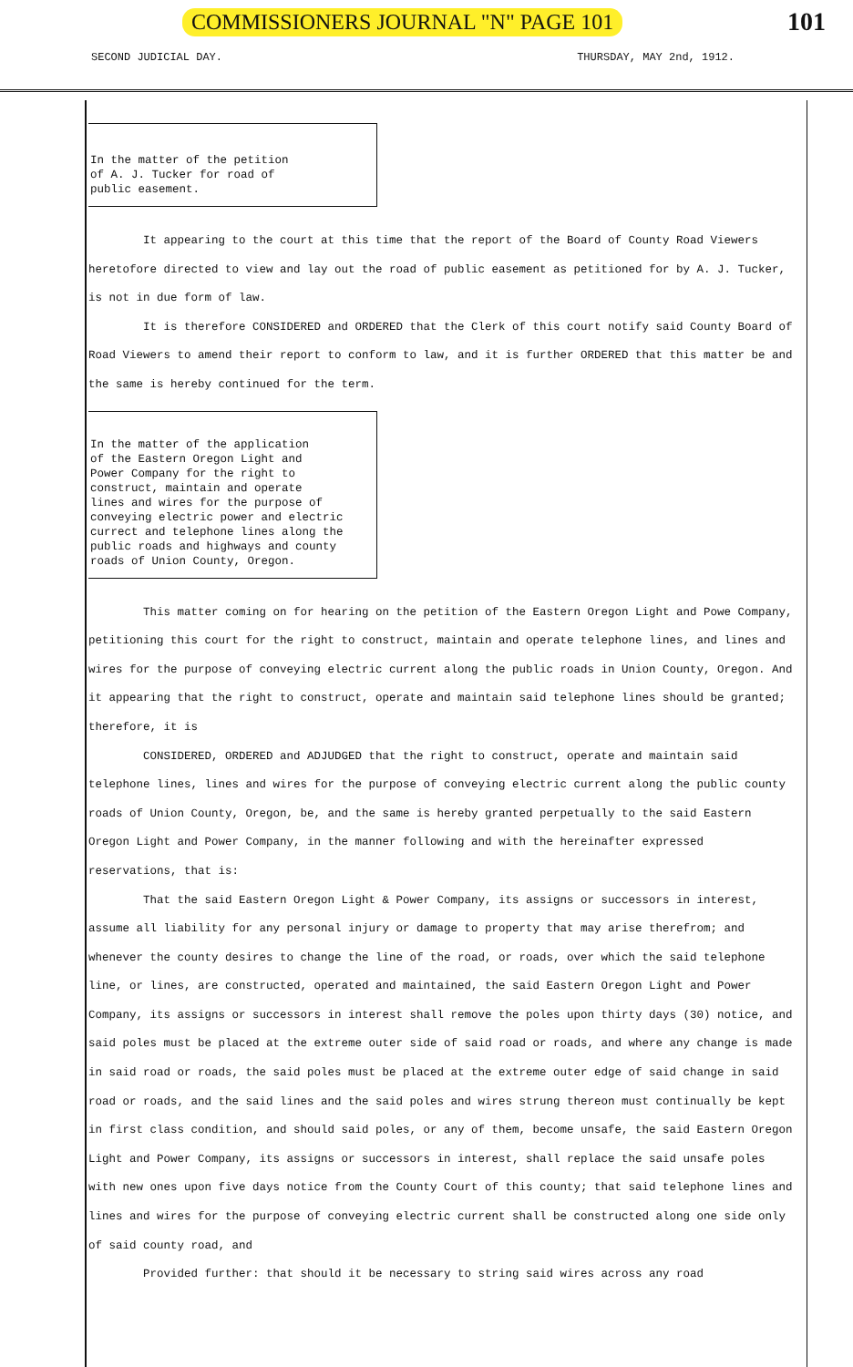COMMISSIONERS JOURNAL "N" PAGE 101
101
SECOND JUDICIAL DAY. THURSDAY, MAY 2nd, 1912.
In the matter of the petition
of A. J. Tucker for road of
public easement.
It appearing to the court at this time that the report of the Board of County Road Viewers heretofore directed to view and lay out the road of public easement as petitioned for by A. J. Tucker, is not in due form of law.
It is therefore CONSIDERED and ORDERED that the Clerk of this court notify said County Board of Road Viewers to amend their report to conform to law, and it is further ORDERED that this matter be and the same is hereby continued for the term.
In the matter of the application
of the Eastern Oregon Light and
Power Company for the right to
construct, maintain and operate
lines and wires for the purpose of
conveying electric power and electric
currect and telephone lines along the
public roads and highways and county
roads of Union County, Oregon.
This matter coming on for hearing on the petition of the Eastern Oregon Light and Powe Company, petitioning this court for the right to construct, maintain and operate telephone lines, and lines and wires for the purpose of conveying electric current along the public roads in Union County, Oregon. And it appearing that the right to construct, operate and maintain said telephone lines should be granted; therefore, it is
CONSIDERED, ORDERED and ADJUDGED that the right to construct, operate and maintain said telephone lines, lines and wires for the purpose of conveying electric current along the public county roads of Union County, Oregon, be, and the same is hereby granted perpetually to the said Eastern Oregon Light and Power Company, in the manner following and with the hereinafter expressed reservations, that is:
That the said Eastern Oregon Light & Power Company, its assigns or successors in interest, assume all liability for any personal injury or damage to property that may arise therefrom; and whenever the county desires to change the line of the road, or roads, over which the said telephone line, or lines, are constructed, operated and maintained, the said Eastern Oregon Light and Power Company, its assigns or successors in interest shall remove the poles upon thirty days (30) notice, and said poles must be placed at the extreme outer side of said road or roads, and where any change is made in said road or roads, the said poles must be placed at the extreme outer edge of said change in said road or roads, and the said lines and the said poles and wires strung thereon must continually be kept in first class condition, and should said poles, or any of them, become unsafe, the said Eastern Oregon Light and Power Company, its assigns or successors in interest, shall replace the said unsafe poles with new ones upon five days notice from the County Court of this county; that said telephone lines and lines and wires for the purpose of conveying electric current shall be constructed along one side only of said county road, and
Provided further: that should it be necessary to string said wires across any road